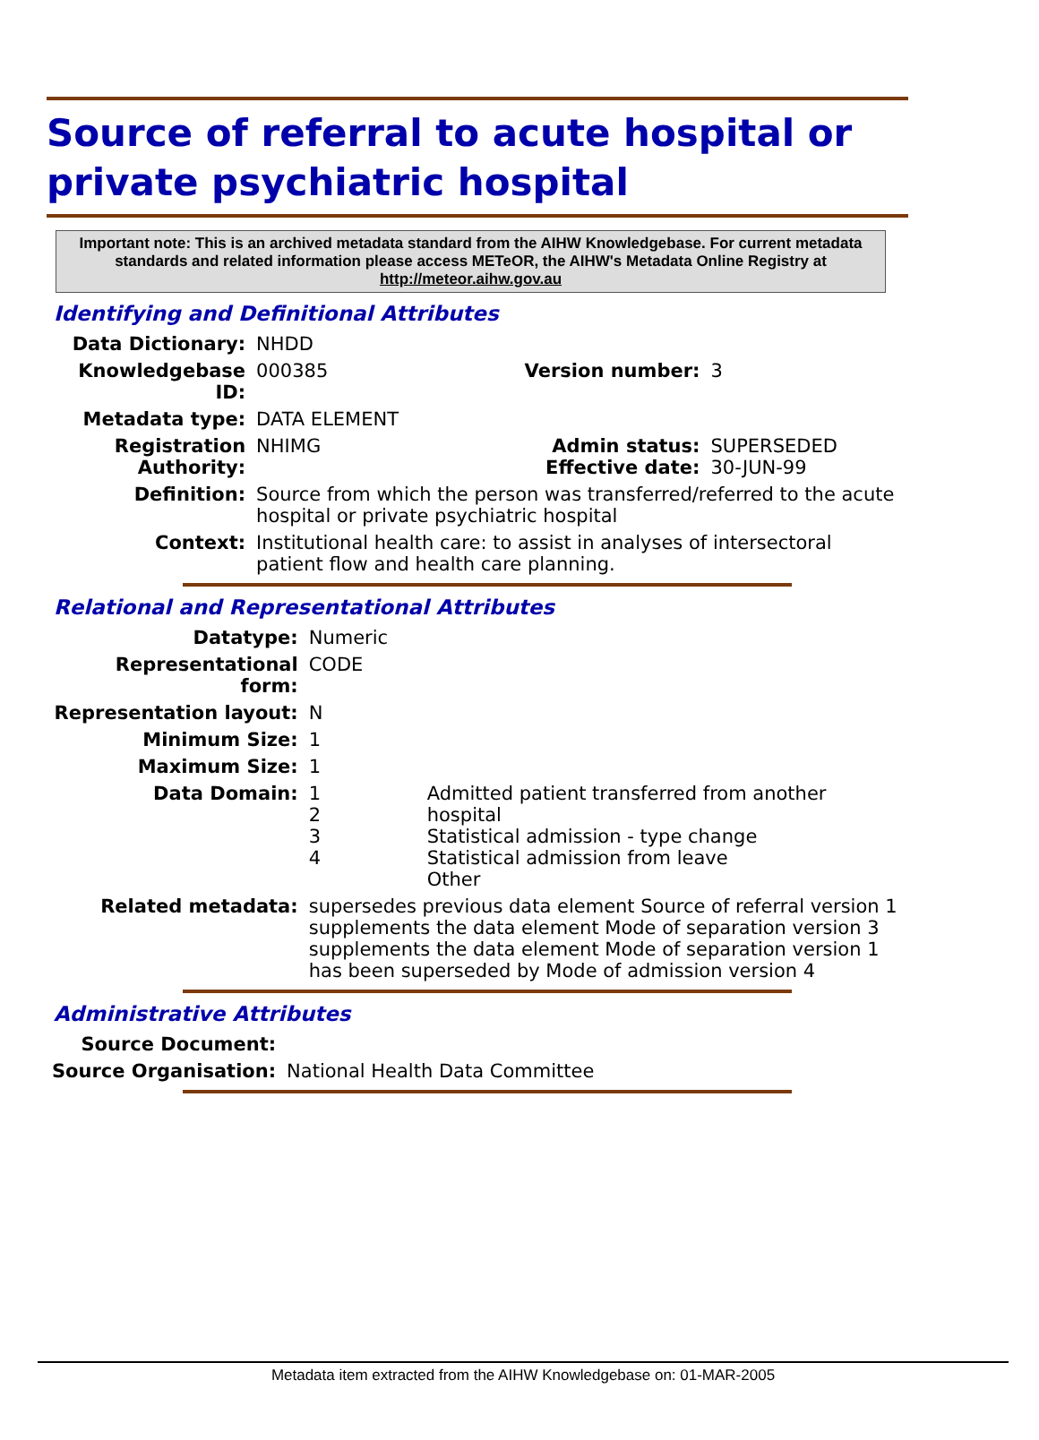Source of referral to acute hospital or private psychiatric hospital
Important note: This is an archived metadata standard from the AIHW Knowledgebase. For current metadata standards and related information please access METeOR, the AIHW's Metadata Online Registry at http://meteor.aihw.gov.au
Identifying and Definitional Attributes
| Data Dictionary: | NHDD | | |
| Knowledgebase ID: | 000385 | Version number: | 3 |
| Metadata type: | DATA ELEMENT | | |
| Registration Authority: | NHIMG | Admin status: Effective date: | SUPERSEDED 30-JUN-99 |
| Definition: | Source from which the person was transferred/referred to the acute hospital or private psychiatric hospital | | |
| Context: | Institutional health care: to assist in analyses of intersectoral patient flow and health care planning. | | |
Relational and Representational Attributes
| Datatype: | Numeric | |
| Representational form: | CODE | |
| Representation layout: | N | |
| Minimum Size: | 1 | |
| Maximum Size: | 1 | |
| Data Domain: | 1 2 3 4 | Admitted patient transferred from another hospital Statistical admission - type change Statistical admission from leave Other |
| Related metadata: | supersedes previous data element Source of referral version 1 supplements the data element Mode of separation version 3 supplements the data element Mode of separation version 1 has been superseded by Mode of admission version 4 | |
Administrative Attributes
| Source Document: | |
| Source Organisation: | National Health Data Committee |
Metadata item extracted from the AIHW Knowledgebase on: 01-MAR-2005